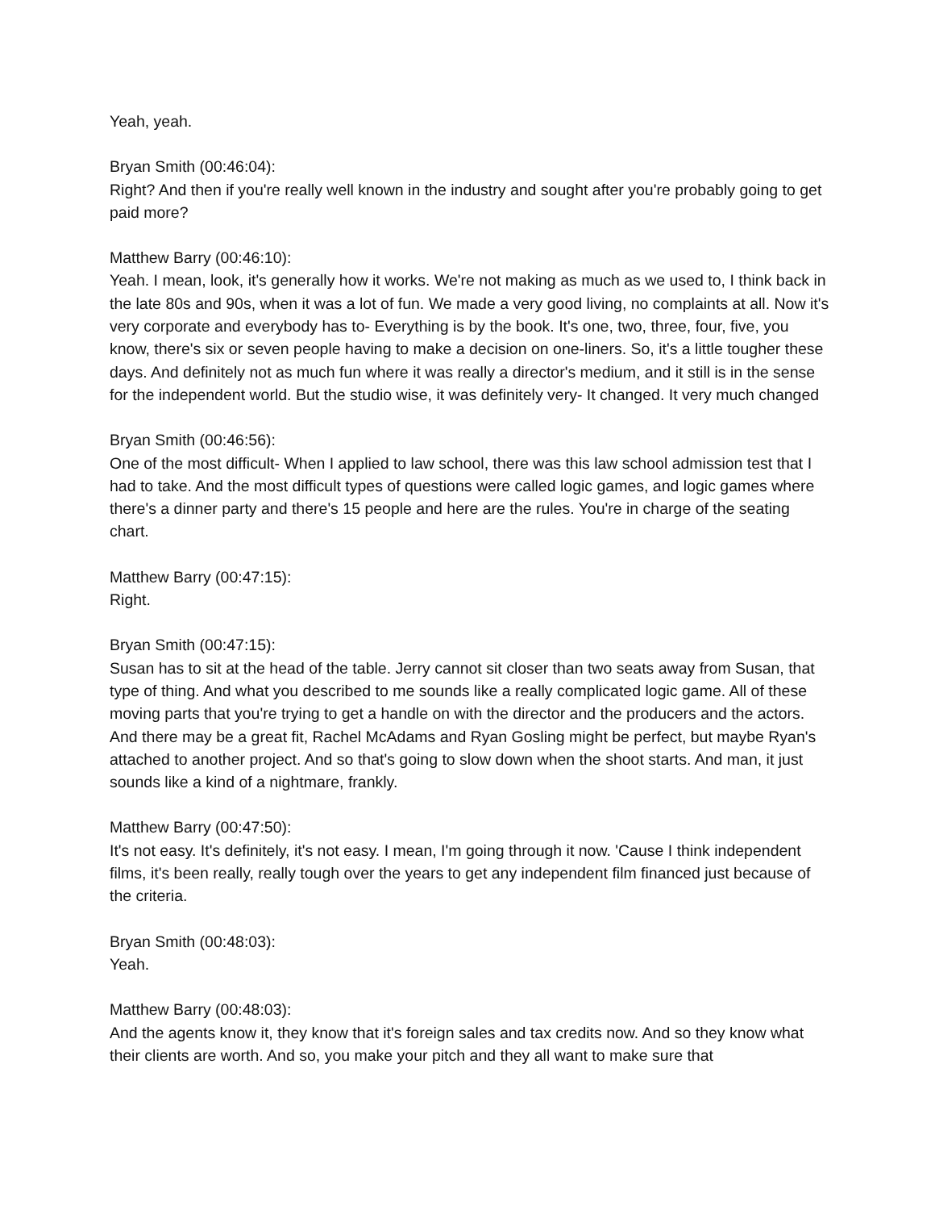Yeah, yeah.
Bryan Smith (00:46:04):
Right? And then if you're really well known in the industry and sought after you're probably going to get paid more?
Matthew Barry (00:46:10):
Yeah. I mean, look, it's generally how it works. We're not making as much as we used to, I think back in the late 80s and 90s, when it was a lot of fun. We made a very good living, no complaints at all. Now it's very corporate and everybody has to- Everything is by the book. It's one, two, three, four, five, you know, there's six or seven people having to make a decision on one-liners. So, it's a little tougher these days. And definitely not as much fun where it was really a director's medium, and it still is in the sense for the independent world. But the studio wise, it was definitely very- It changed. It very much changed
Bryan Smith (00:46:56):
One of the most difficult- When I applied to law school, there was this law school admission test that I had to take. And the most difficult types of questions were called logic games, and logic games where there's a dinner party and there's 15 people and here are the rules. You're in charge of the seating chart.
Matthew Barry (00:47:15):
Right.
Bryan Smith (00:47:15):
Susan has to sit at the head of the table. Jerry cannot sit closer than two seats away from Susan, that type of thing. And what you described to me sounds like a really complicated logic game. All of these moving parts that you're trying to get a handle on with the director and the producers and the actors. And there may be a great fit, Rachel McAdams and Ryan Gosling might be perfect, but maybe Ryan's attached to another project. And so that's going to slow down when the shoot starts. And man, it just sounds like a kind of a nightmare, frankly.
Matthew Barry (00:47:50):
It's not easy. It's definitely, it's not easy. I mean, I'm going through it now. 'Cause I think independent films, it's been really, really tough over the years to get any independent film financed just because of the criteria.
Bryan Smith (00:48:03):
Yeah.
Matthew Barry (00:48:03):
And the agents know it, they know that it's foreign sales and tax credits now. And so they know what their clients are worth. And so, you make your pitch and they all want to make sure that